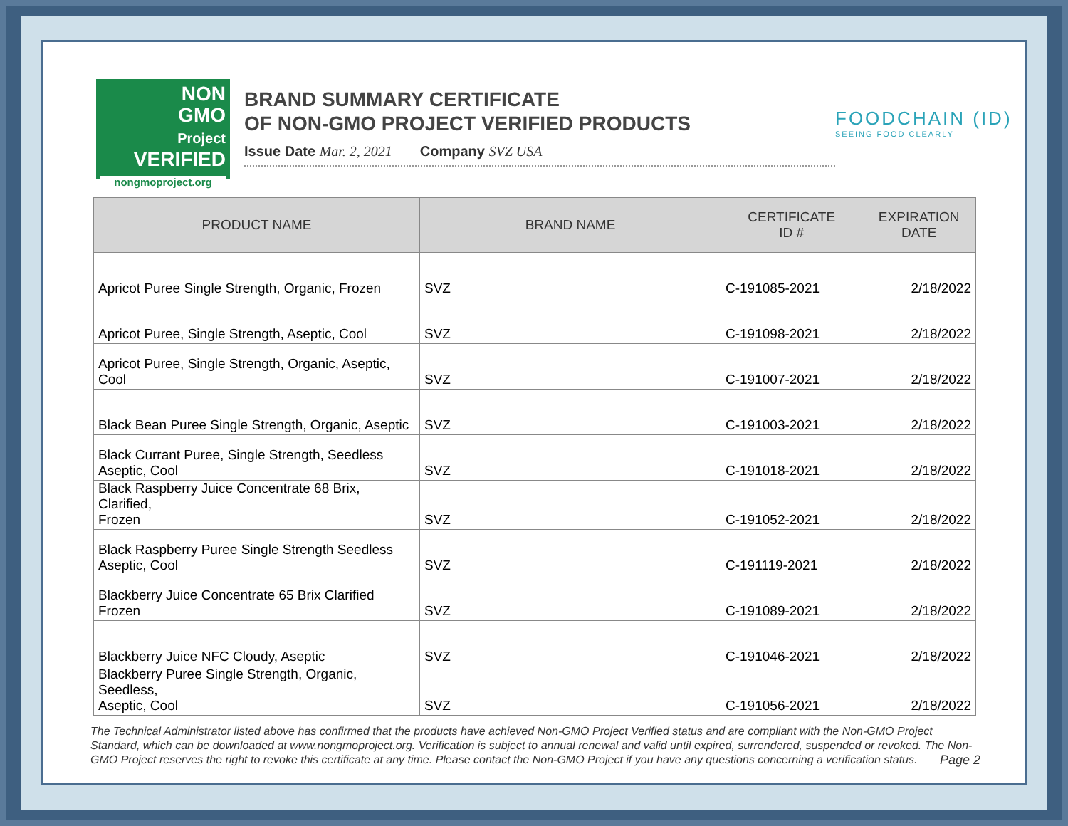NON
GMO
Project
VERIFIED
nongmoproject.org
BRAND SUMMARY CERTIFICATE
OF NON-GMO PROJECT VERIFIED PRODUCTS
Issue Date Mar. 2, 2021 Company SVZ USA
FOODCHAIN (ID)
SEEING FOOD CLEARLY
| PRODUCT NAME | BRAND NAME | CERTIFICATE ID # | EXPIRATION DATE |
| --- | --- | --- | --- |
| Apricot Puree Single Strength, Organic, Frozen | SVZ | C-191085-2021 | 2/18/2022 |
| Apricot Puree, Single Strength, Aseptic, Cool | SVZ | C-191098-2021 | 2/18/2022 |
| Apricot Puree, Single Strength, Organic, Aseptic, Cool | SVZ | C-191007-2021 | 2/18/2022 |
| Black Bean Puree Single Strength, Organic, Aseptic | SVZ | C-191003-2021 | 2/18/2022 |
| Black Currant Puree, Single Strength, Seedless Aseptic, Cool | SVZ | C-191018-2021 | 2/18/2022 |
| Black Raspberry Juice Concentrate 68 Brix, Clarified, Frozen | SVZ | C-191052-2021 | 2/18/2022 |
| Black Raspberry Puree Single Strength Seedless Aseptic, Cool | SVZ | C-191119-2021 | 2/18/2022 |
| Blackberry Juice Concentrate 65 Brix Clarified Frozen | SVZ | C-191089-2021 | 2/18/2022 |
| Blackberry Juice NFC Cloudy, Aseptic | SVZ | C-191046-2021 | 2/18/2022 |
| Blackberry Puree Single Strength, Organic, Seedless, Aseptic, Cool | SVZ | C-191056-2021 | 2/18/2022 |
The Technical Administrator listed above has confirmed that the products have achieved Non-GMO Project Verified status and are compliant with the Non-GMO Project Standard, which can be downloaded at www.nongmoproject.org. Verification is subject to annual renewal and valid until expired, surrendered, suspended or revoked. The Non-GMO Project reserves the right to revoke this certificate at any time. Please contact the Non-GMO Project if you have any questions concerning a verification status. Page 2